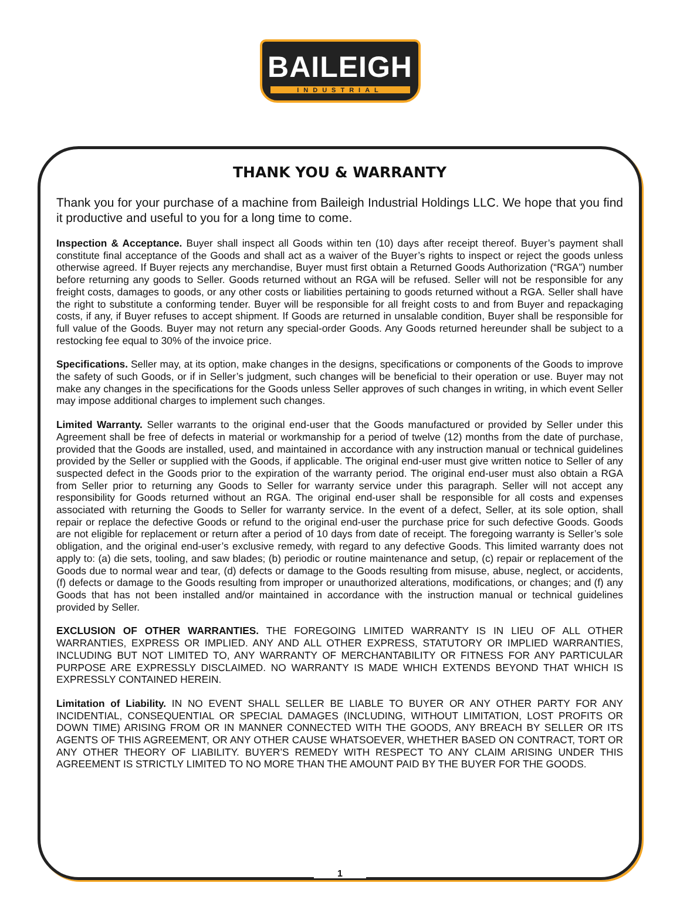BAILEIGH
INDUSTRIAL
THANK YOU & WARRANTY
Thank you for your purchase of a machine from Baileigh Industrial Holdings LLC. We hope that you find it productive and useful to you for a long time to come.
Inspection & Acceptance. Buyer shall inspect all Goods within ten (10) days after receipt thereof. Buyer’s payment shall constitute final acceptance of the Goods and shall act as a waiver of the Buyer’s rights to inspect or reject the goods unless otherwise agreed. If Buyer rejects any merchandise, Buyer must first obtain a Returned Goods Authorization (“RGA”) number before returning any goods to Seller. Goods returned without an RGA will be refused. Seller will not be responsible for any freight costs, damages to goods, or any other costs or liabilities pertaining to goods returned without a RGA. Seller shall have the right to substitute a conforming tender. Buyer will be responsible for all freight costs to and from Buyer and repackaging costs, if any, if Buyer refuses to accept shipment. If Goods are returned in unsalable condition, Buyer shall be responsible for full value of the Goods. Buyer may not return any special-order Goods. Any Goods returned hereunder shall be subject to a restocking fee equal to 30% of the invoice price.
Specifications. Seller may, at its option, make changes in the designs, specifications or components of the Goods to improve the safety of such Goods, or if in Seller’s judgment, such changes will be beneficial to their operation or use. Buyer may not make any changes in the specifications for the Goods unless Seller approves of such changes in writing, in which event Seller may impose additional charges to implement such changes.
Limited Warranty. Seller warrants to the original end-user that the Goods manufactured or provided by Seller under this Agreement shall be free of defects in material or workmanship for a period of twelve (12) months from the date of purchase, provided that the Goods are installed, used, and maintained in accordance with any instruction manual or technical guidelines provided by the Seller or supplied with the Goods, if applicable. The original end-user must give written notice to Seller of any suspected defect in the Goods prior to the expiration of the warranty period. The original end-user must also obtain a RGA from Seller prior to returning any Goods to Seller for warranty service under this paragraph. Seller will not accept any responsibility for Goods returned without an RGA. The original end-user shall be responsible for all costs and expenses associated with returning the Goods to Seller for warranty service. In the event of a defect, Seller, at its sole option, shall repair or replace the defective Goods or refund to the original end-user the purchase price for such defective Goods. Goods are not eligible for replacement or return after a period of 10 days from date of receipt. The foregoing warranty is Seller’s sole obligation, and the original end-user’s exclusive remedy, with regard to any defective Goods. This limited warranty does not apply to: (a) die sets, tooling, and saw blades; (b) periodic or routine maintenance and setup, (c) repair or replacement of the Goods due to normal wear and tear, (d) defects or damage to the Goods resulting from misuse, abuse, neglect, or accidents, (f) defects or damage to the Goods resulting from improper or unauthorized alterations, modifications, or changes; and (f) any Goods that has not been installed and/or maintained in accordance with the instruction manual or technical guidelines provided by Seller.
EXCLUSION OF OTHER WARRANTIES. THE FOREGOING LIMITED WARRANTY IS IN LIEU OF ALL OTHER WARRANTIES, EXPRESS OR IMPLIED. ANY AND ALL OTHER EXPRESS, STATUTORY OR IMPLIED WARRANTIES, INCLUDING BUT NOT LIMITED TO, ANY WARRANTY OF MERCHANTABILITY OR FITNESS FOR ANY PARTICULAR PURPOSE ARE EXPRESSLY DISCLAIMED. NO WARRANTY IS MADE WHICH EXTENDS BEYOND THAT WHICH IS EXPRESSLY CONTAINED HEREIN.
Limitation of Liability. IN NO EVENT SHALL SELLER BE LIABLE TO BUYER OR ANY OTHER PARTY FOR ANY INCIDENTIAL, CONSEQUENTIAL OR SPECIAL DAMAGES (INCLUDING, WITHOUT LIMITATION, LOST PROFITS OR DOWN TIME) ARISING FROM OR IN MANNER CONNECTED WITH THE GOODS, ANY BREACH BY SELLER OR ITS AGENTS OF THIS AGREEMENT, OR ANY OTHER CAUSE WHATSOEVER, WHETHER BASED ON CONTRACT, TORT OR ANY OTHER THEORY OF LIABILITY. BUYER’S REMEDY WITH RESPECT TO ANY CLAIM ARISING UNDER THIS AGREEMENT IS STRICTLY LIMITED TO NO MORE THAN THE AMOUNT PAID BY THE BUYER FOR THE GOODS.
1